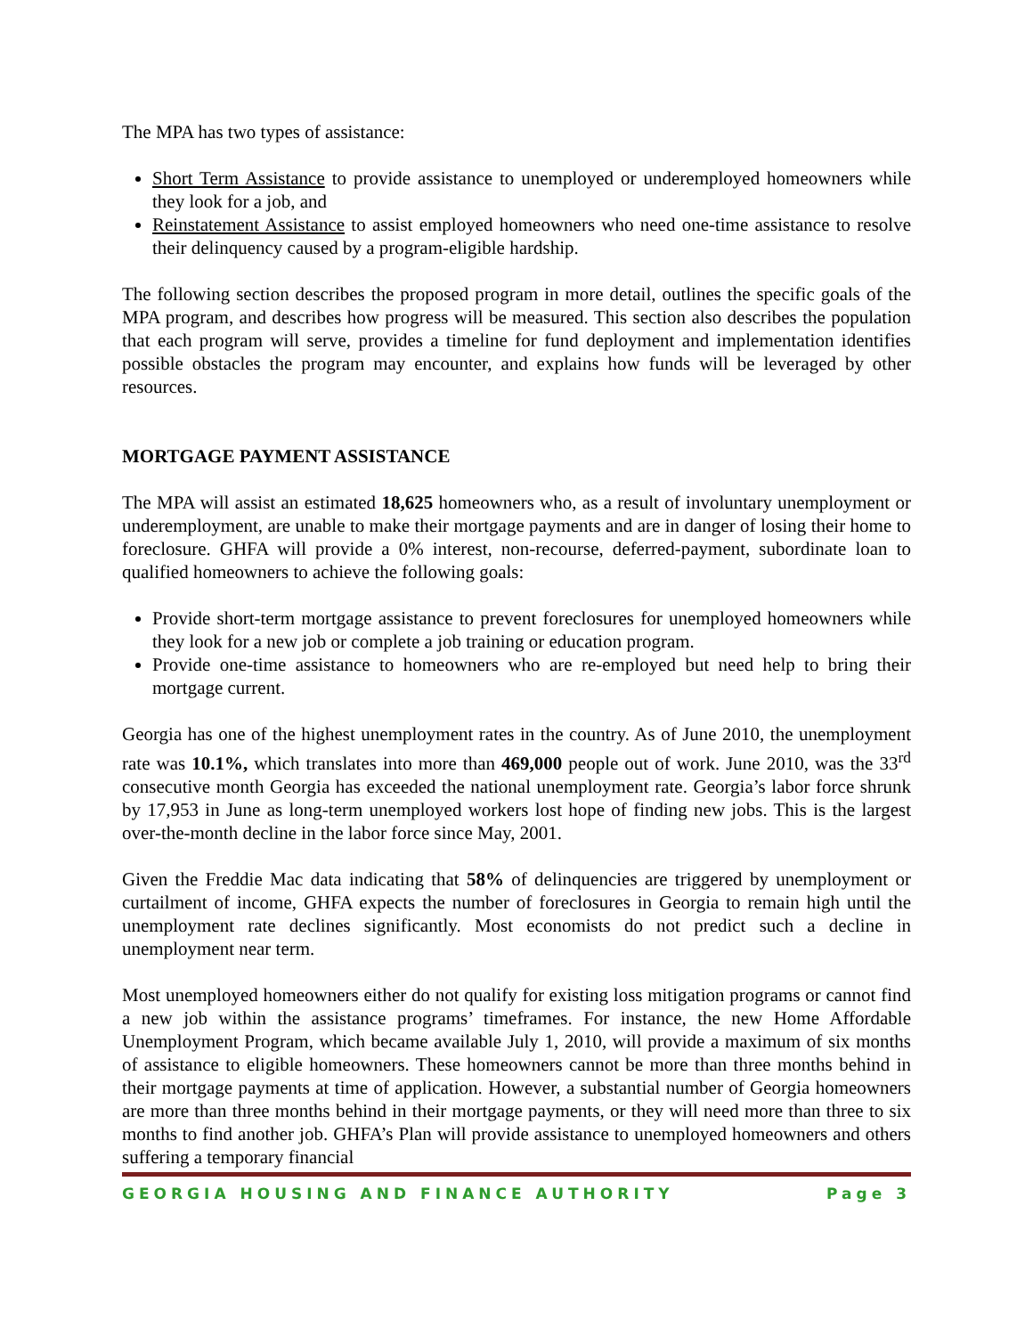The MPA has two types of assistance:
Short Term Assistance to provide assistance to unemployed or underemployed homeowners while they look for a job, and
Reinstatement Assistance to assist employed homeowners who need one-time assistance to resolve their delinquency caused by a program-eligible hardship.
The following section describes the proposed program in more detail, outlines the specific goals of the MPA program, and describes how progress will be measured. This section also describes the population that each program will serve, provides a timeline for fund deployment and implementation identifies possible obstacles the program may encounter, and explains how funds will be leveraged by other resources.
MORTGAGE PAYMENT ASSISTANCE
The MPA will assist an estimated 18,625 homeowners who, as a result of involuntary unemployment or underemployment, are unable to make their mortgage payments and are in danger of losing their home to foreclosure. GHFA will provide a 0% interest, non-recourse, deferred-payment, subordinate loan to qualified homeowners to achieve the following goals:
Provide short-term mortgage assistance to prevent foreclosures for unemployed homeowners while they look for a new job or complete a job training or education program.
Provide one-time assistance to homeowners who are re-employed but need help to bring their mortgage current.
Georgia has one of the highest unemployment rates in the country. As of June 2010, the unemployment rate was 10.1%, which translates into more than 469,000 people out of work. June 2010, was the 33<sup>rd</sup> consecutive month Georgia has exceeded the national unemployment rate. Georgia’s labor force shrunk by 17,953 in June as long-term unemployed workers lost hope of finding new jobs. This is the largest over-the-month decline in the labor force since May, 2001.
Given the Freddie Mac data indicating that 58% of delinquencies are triggered by unemployment or curtailment of income, GHFA expects the number of foreclosures in Georgia to remain high until the unemployment rate declines significantly. Most economists do not predict such a decline in unemployment near term.
Most unemployed homeowners either do not qualify for existing loss mitigation programs or cannot find a new job within the assistance programs’ timeframes. For instance, the new Home Affordable Unemployment Program, which became available July 1, 2010, will provide a maximum of six months of assistance to eligible homeowners. These homeowners cannot be more than three months behind in their mortgage payments at time of application. However, a substantial number of Georgia homeowners are more than three months behind in their mortgage payments, or they will need more than three to six months to find another job. GHFA’s Plan will provide assistance to unemployed homeowners and others suffering a temporary financial
GEORGIA HOUSING AND FINANCE AUTHORITY Page 3